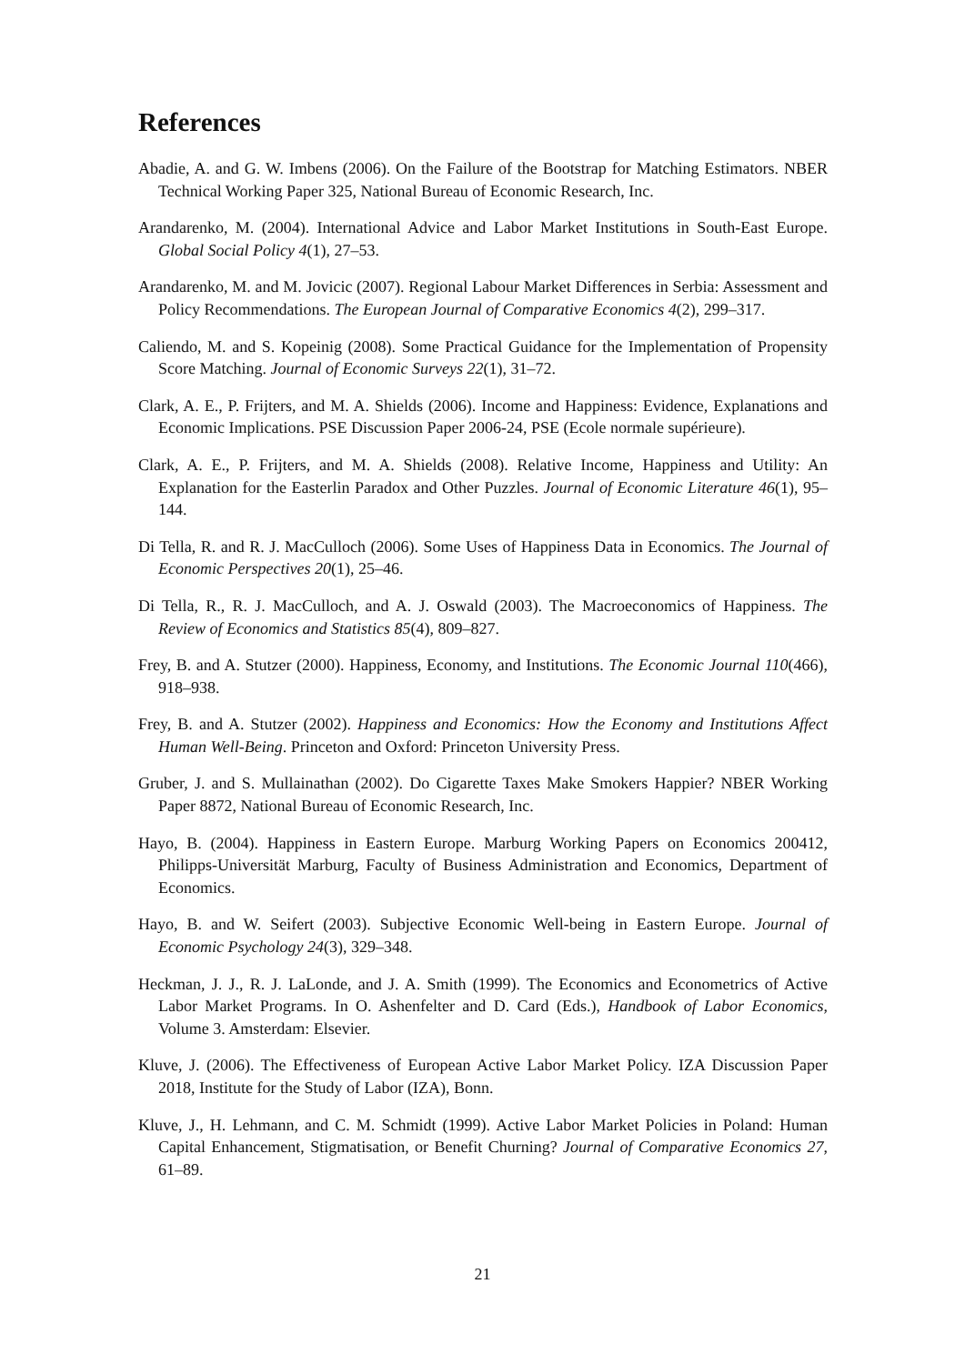References
Abadie, A. and G. W. Imbens (2006). On the Failure of the Bootstrap for Matching Estimators. NBER Technical Working Paper 325, National Bureau of Economic Research, Inc.
Arandarenko, M. (2004). International Advice and Labor Market Institutions in South-East Europe. Global Social Policy 4(1), 27–53.
Arandarenko, M. and M. Jovicic (2007). Regional Labour Market Differences in Serbia: Assessment and Policy Recommendations. The European Journal of Comparative Economics 4(2), 299–317.
Caliendo, M. and S. Kopeinig (2008). Some Practical Guidance for the Implementation of Propensity Score Matching. Journal of Economic Surveys 22(1), 31–72.
Clark, A. E., P. Frijters, and M. A. Shields (2006). Income and Happiness: Evidence, Explanations and Economic Implications. PSE Discussion Paper 2006-24, PSE (Ecole normale supérieure).
Clark, A. E., P. Frijters, and M. A. Shields (2008). Relative Income, Happiness and Utility: An Explanation for the Easterlin Paradox and Other Puzzles. Journal of Economic Literature 46(1), 95–144.
Di Tella, R. and R. J. MacCulloch (2006). Some Uses of Happiness Data in Economics. The Journal of Economic Perspectives 20(1), 25–46.
Di Tella, R., R. J. MacCulloch, and A. J. Oswald (2003). The Macroeconomics of Happiness. The Review of Economics and Statistics 85(4), 809–827.
Frey, B. and A. Stutzer (2000). Happiness, Economy, and Institutions. The Economic Journal 110(466), 918–938.
Frey, B. and A. Stutzer (2002). Happiness and Economics: How the Economy and Institutions Affect Human Well-Being. Princeton and Oxford: Princeton University Press.
Gruber, J. and S. Mullainathan (2002). Do Cigarette Taxes Make Smokers Happier? NBER Working Paper 8872, National Bureau of Economic Research, Inc.
Hayo, B. (2004). Happiness in Eastern Europe. Marburg Working Papers on Economics 200412, Philipps-Universität Marburg, Faculty of Business Administration and Economics, Department of Economics.
Hayo, B. and W. Seifert (2003). Subjective Economic Well-being in Eastern Europe. Journal of Economic Psychology 24(3), 329–348.
Heckman, J. J., R. J. LaLonde, and J. A. Smith (1999). The Economics and Econometrics of Active Labor Market Programs. In O. Ashenfelter and D. Card (Eds.), Handbook of Labor Economics, Volume 3. Amsterdam: Elsevier.
Kluve, J. (2006). The Effectiveness of European Active Labor Market Policy. IZA Discussion Paper 2018, Institute for the Study of Labor (IZA), Bonn.
Kluve, J., H. Lehmann, and C. M. Schmidt (1999). Active Labor Market Policies in Poland: Human Capital Enhancement, Stigmatisation, or Benefit Churning? Journal of Comparative Economics 27, 61–89.
21